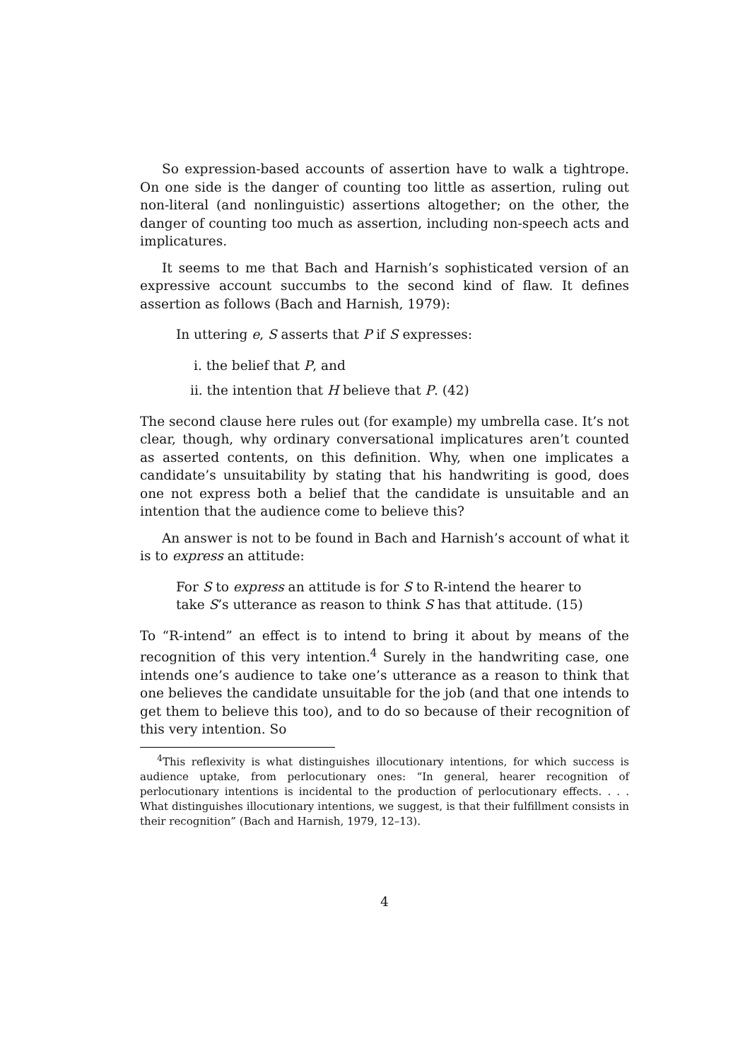So expression-based accounts of assertion have to walk a tightrope. On one side is the danger of counting too little as assertion, ruling out non-literal (and nonlinguistic) assertions altogether; on the other, the danger of counting too much as assertion, including non-speech acts and implicatures.
It seems to me that Bach and Harnish’s sophisticated version of an expressive account succumbs to the second kind of flaw. It defines assertion as follows (Bach and Harnish, 1979):
In uttering e, S asserts that P if S expresses:
i. the belief that P, and
ii. the intention that H believe that P. (42)
The second clause here rules out (for example) my umbrella case. It’s not clear, though, why ordinary conversational implicatures aren’t counted as asserted contents, on this definition. Why, when one implicates a candidate’s unsuitability by stating that his handwriting is good, does one not express both a belief that the candidate is unsuitable and an intention that the audience come to believe this?
An answer is not to be found in Bach and Harnish’s account of what it is to express an attitude:
For S to express an attitude is for S to R-intend the hearer to take S’s utterance as reason to think S has that attitude. (15)
To “R-intend” an effect is to intend to bring it about by means of the recognition of this very intention.<sup>4</sup> Surely in the handwriting case, one intends one’s audience to take one’s utterance as a reason to think that one believes the candidate unsuitable for the job (and that one intends to get them to believe this too), and to do so because of their recognition of this very intention. So
<sup>4</sup> This reflexivity is what distinguishes illocutionary intentions, for which success is audience uptake, from perlocutionary ones: “In general, hearer recognition of perlocutionary intentions is incidental to the production of perlocutionary effects. . . . What distinguishes illocutionary intentions, we suggest, is that their fulfillment consists in their recognition” (Bach and Harnish, 1979, 12–13).
4